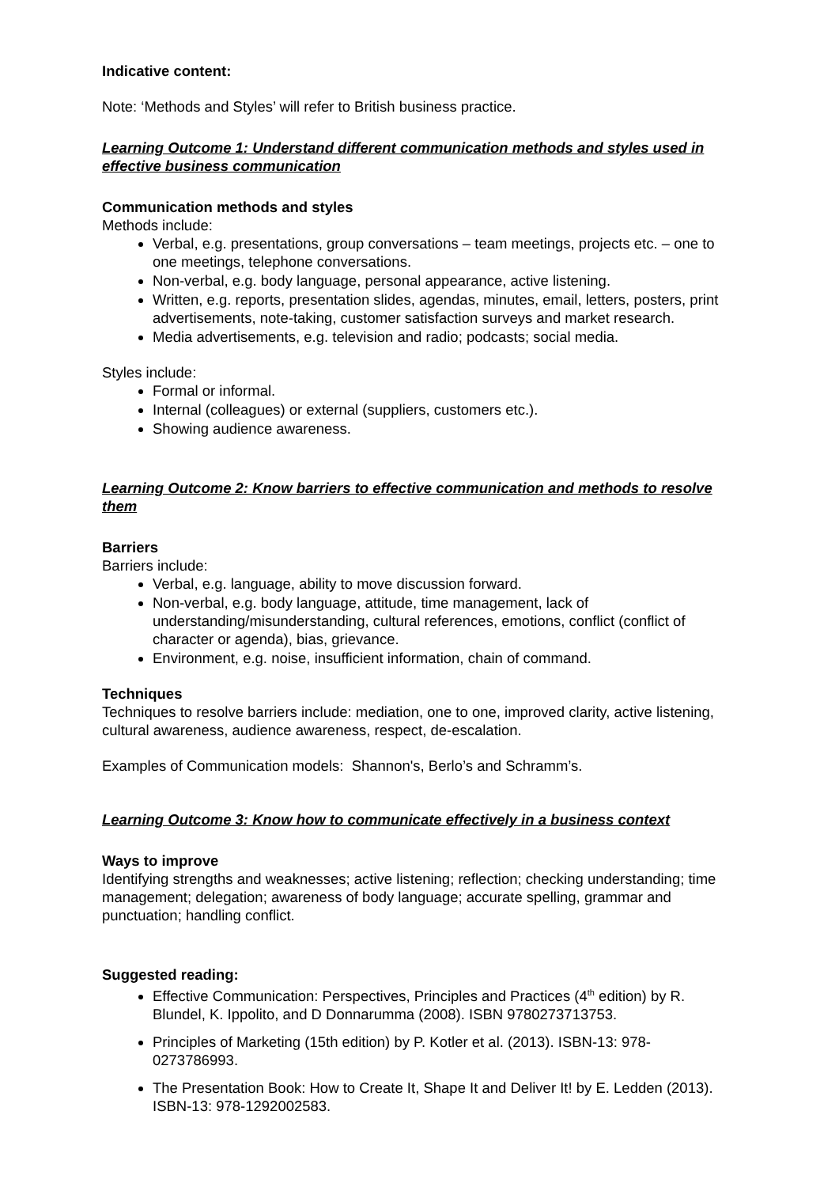Indicative content:
Note: ‘Methods and Styles’ will refer to British business practice.
Learning Outcome 1: Understand different communication methods and styles used in effective business communication
Communication methods and styles
Methods include:
Verbal, e.g. presentations, group conversations – team meetings, projects etc. – one to one meetings, telephone conversations.
Non-verbal, e.g. body language, personal appearance, active listening.
Written, e.g. reports, presentation slides, agendas, minutes, email, letters, posters, print advertisements, note-taking, customer satisfaction surveys and market research.
Media advertisements, e.g. television and radio; podcasts; social media.
Styles include:
Formal or informal.
Internal (colleagues) or external (suppliers, customers etc.).
Showing audience awareness.
Learning Outcome 2: Know barriers to effective communication and methods to resolve them
Barriers
Barriers include:
Verbal, e.g. language, ability to move discussion forward.
Non-verbal, e.g. body language, attitude, time management, lack of understanding/misunderstanding, cultural references, emotions, conflict (conflict of character or agenda), bias, grievance.
Environment, e.g. noise, insufficient information, chain of command.
Techniques
Techniques to resolve barriers include: mediation, one to one, improved clarity, active listening, cultural awareness, audience awareness, respect, de-escalation.
Examples of Communication models: Shannon's, Berlo’s and Schramm’s.
Learning Outcome 3: Know how to communicate effectively in a business context
Ways to improve
Identifying strengths and weaknesses; active listening; reflection; checking understanding; time management; delegation; awareness of body language; accurate spelling, grammar and punctuation; handling conflict.
Suggested reading:
Effective Communication: Perspectives, Principles and Practices (4<sup>th</sup> edition) by R. Blundel, K. Ippolito, and D Donnarumma (2008). ISBN 9780273713753.
Principles of Marketing (15th edition) by P. Kotler et al. (2013). ISBN-13: 978-0273786993.
The Presentation Book: How to Create It, Shape It and Deliver It! by E. Ledden (2013). ISBN-13: 978-1292002583.